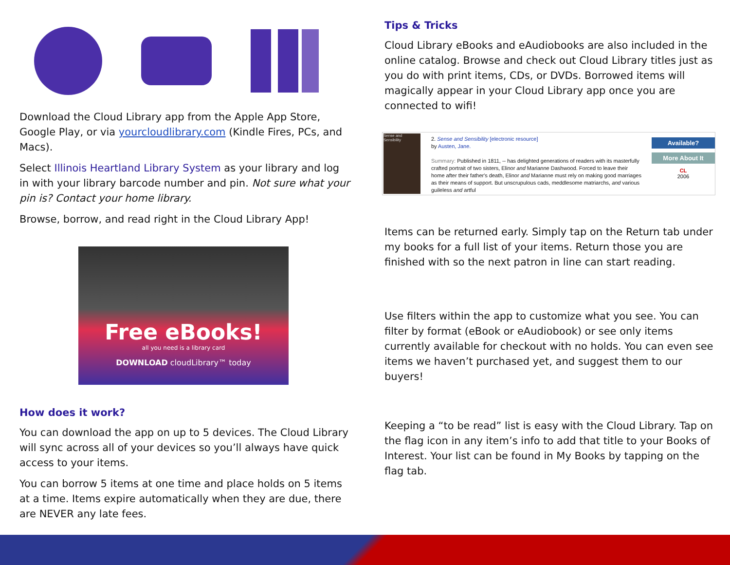Download the Cloud Library app from the Apple App Store, Google Play, or via yourcloudlibrary.com (Kindle Fires, PCs, and Macs).
Select Illinois Heartland Library System as your library and log in with your library barcode number and pin. Not sure what your pin is? Contact your home library.
Browse, borrow, and read right in the Cloud Library App!
Free eBooks!
all you need is a library card
DOWNLOAD cloudLibrary™ today
How does it work?
You can download the app on up to 5 devices. The Cloud Library will sync across all of your devices so you’ll always have quick access to your items.
You can borrow 5 items at one time and place holds on 5 items at a time. Items expire automatically when they are due, there are NEVER any late fees.
Tips & Tricks
Cloud Library eBooks and eAudiobooks are also included in the online catalog. Browse and check out Cloud Library titles just as you do with print items, CDs, or DVDs. Borrowed items will magically appear in your Cloud Library app once you are connected to wifi!
Sense and Sensibility
2. Sense and Sensibility [electronic resource]
by Austen, Jane.
Summary: Published in 1811, -- has delighted generations of readers with its masterfully crafted portrait of two sisters, Elinor and Marianne Dashwood. Forced to leave their home after their father's death, Elinor and Marianne must rely on making good marriages as their means of support. But unscrupulous cads, meddlesome matriarchs, and various guileless and artful
Available?
More About It
CL
2006
Items can be returned early. Simply tap on the Return tab under my books for a full list of your items. Return those you are finished with so the next patron in line can start reading.
Use filters within the app to customize what you see. You can filter by format (eBook or eAudiobook) or see only items currently available for checkout with no holds. You can even see items we haven’t purchased yet, and suggest them to our buyers!
Keeping a “to be read” list is easy with the Cloud Library. Tap on the flag icon in any item’s info to add that title to your Books of Interest. Your list can be found in My Books by tapping on the flag tab.